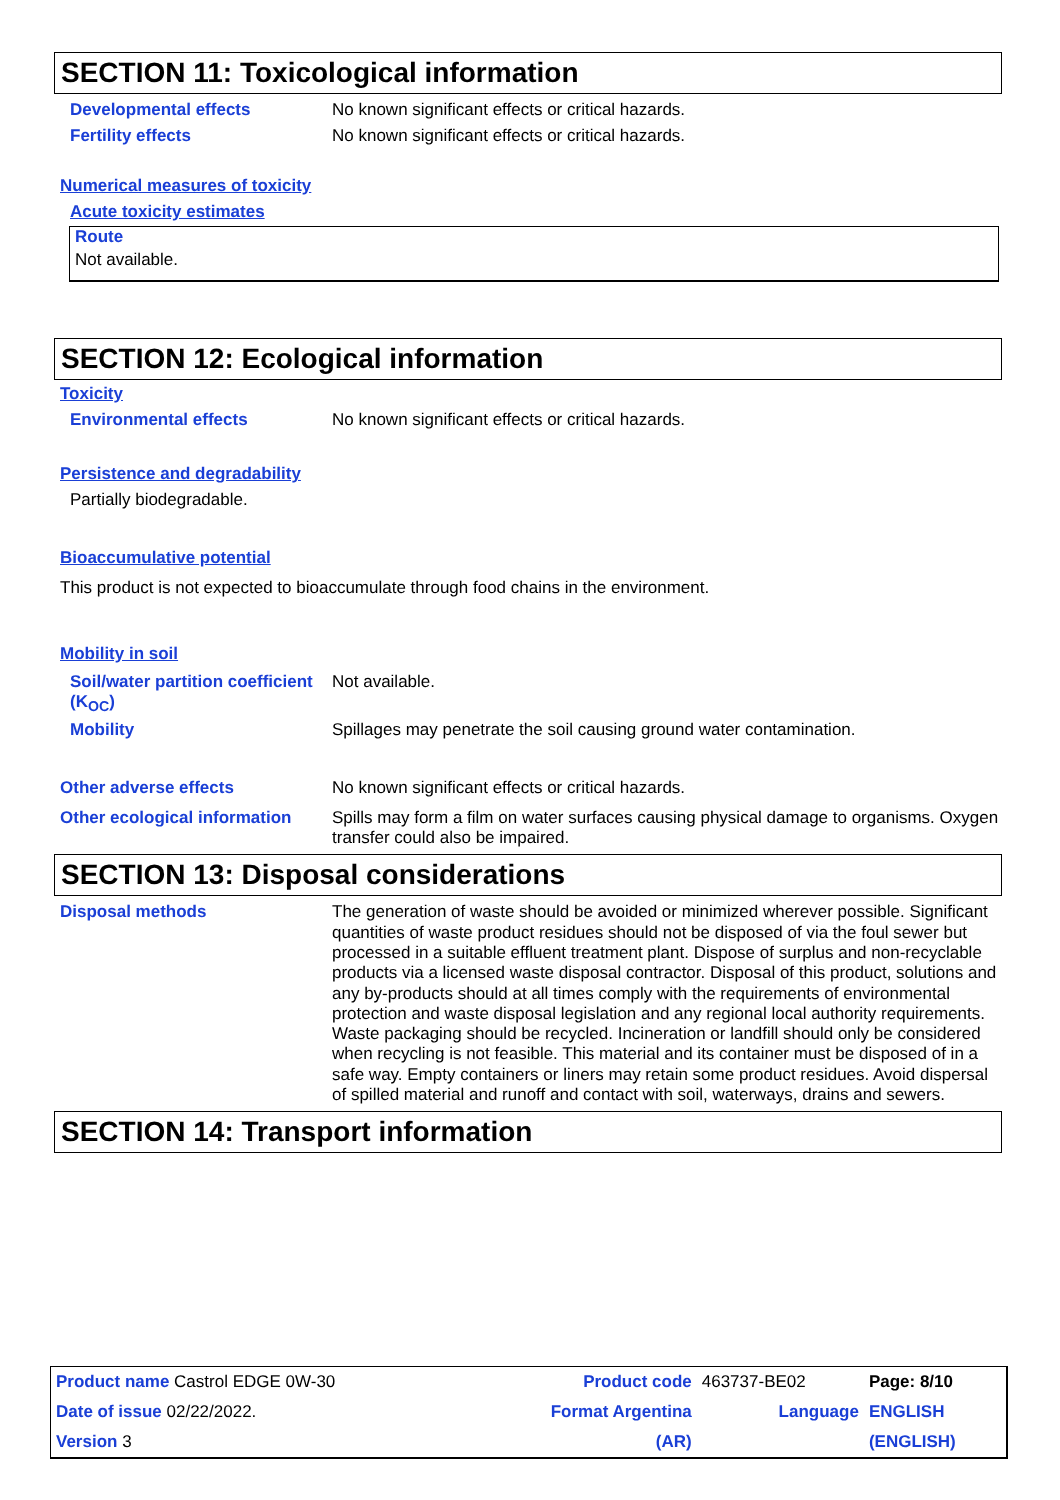SECTION 11: Toxicological information
Developmental effects No known significant effects or critical hazards.
Fertility effects No known significant effects or critical hazards.
Numerical measures of toxicity
Acute toxicity estimates
| Route |
| --- |
| Not available. |
SECTION 12: Ecological information
Toxicity
Environmental effects No known significant effects or critical hazards.
Persistence and degradability
Partially biodegradable.
Bioaccumulative potential
This product is not expected to bioaccumulate through food chains in the environment.
Mobility in soil
Soil/water partition coefficient (K<sub>OC</sub>)
Not available.
Mobility Spillages may penetrate the soil causing ground water contamination.
Other adverse effects No known significant effects or critical hazards.
Other ecological information
Spills may form a film on water surfaces causing physical damage to organisms. Oxygen transfer could also be impaired.
SECTION 13: Disposal considerations
Disposal methods
The generation of waste should be avoided or minimized wherever possible. Significant quantities of waste product residues should not be disposed of via the foul sewer but processed in a suitable effluent treatment plant. Dispose of surplus and non-recyclable products via a licensed waste disposal contractor. Disposal of this product, solutions and any by-products should at all times comply with the requirements of environmental protection and waste disposal legislation and any regional local authority requirements. Waste packaging should be recycled. Incineration or landfill should only be considered when recycling is not feasible. This material and its container must be disposed of in a safe way. Empty containers or liners may retain some product residues. Avoid dispersal of spilled material and runoff and contact with soil, waterways, drains and sewers.
SECTION 14: Transport information
| Product name Castrol EDGE 0W-30 | Product code | 463737-BE02 | Page: 8/10 |
| Date of issue 02/22/2022. | Format Argentina | Language | ENGLISH |
| Version 3 | (AR) | | (ENGLISH) |